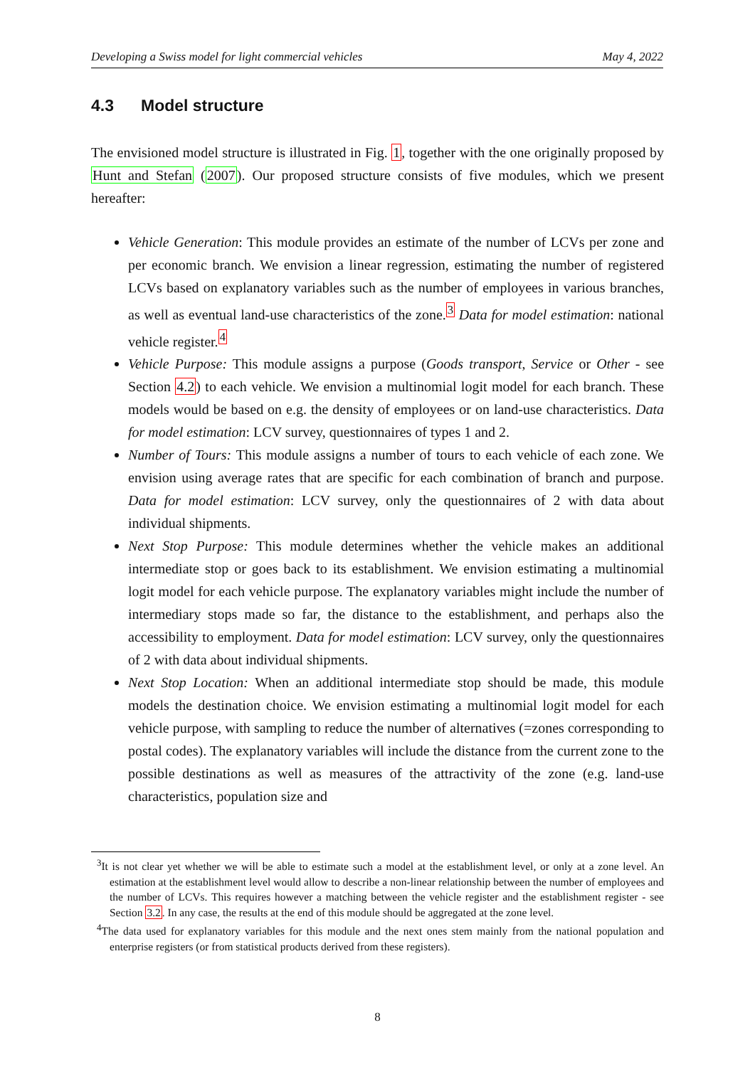Developing a Swiss model for light commercial vehicles May 4, 2022
4.3 Model structure
The envisioned model structure is illustrated in Fig. 1, together with the one originally proposed by Hunt and Stefan (2007). Our proposed structure consists of five modules, which we present hereafter:
Vehicle Generation: This module provides an estimate of the number of LCVs per zone and per economic branch. We envision a linear regression, estimating the number of registered LCVs based on explanatory variables such as the number of employees in various branches, as well as eventual land-use characteristics of the zone.<sup>3</sup> Data for model estimation: national vehicle register.<sup>4</sup>
Vehicle Purpose: This module assigns a purpose (Goods transport, Service or Other - see Section 4.2) to each vehicle. We envision a multinomial logit model for each branch. These models would be based on e.g. the density of employees or on land-use characteristics. Data for model estimation: LCV survey, questionnaires of types 1 and 2.
Number of Tours: This module assigns a number of tours to each vehicle of each zone. We envision using average rates that are specific for each combination of branch and purpose. Data for model estimation: LCV survey, only the questionnaires of 2 with data about individual shipments.
Next Stop Purpose: This module determines whether the vehicle makes an additional intermediate stop or goes back to its establishment. We envision estimating a multinomial logit model for each vehicle purpose. The explanatory variables might include the number of intermediary stops made so far, the distance to the establishment, and perhaps also the accessibility to employment. Data for model estimation: LCV survey, only the questionnaires of 2 with data about individual shipments.
Next Stop Location: When an additional intermediate stop should be made, this module models the destination choice. We envision estimating a multinomial logit model for each vehicle purpose, with sampling to reduce the number of alternatives (=zones corresponding to postal codes). The explanatory variables will include the distance from the current zone to the possible destinations as well as measures of the attractivity of the zone (e.g. land-use characteristics, population size and
<sup>3</sup> It is not clear yet whether we will be able to estimate such a model at the establishment level, or only at a zone level. An estimation at the establishment level would allow to describe a non-linear relationship between the number of employees and the number of LCVs. This requires however a matching between the vehicle register and the establishment register - see Section 3.2. In any case, the results at the end of this module should be aggregated at the zone level.
<sup>4</sup> The data used for explanatory variables for this module and the next ones stem mainly from the national population and enterprise registers (or from statistical products derived from these registers).
8